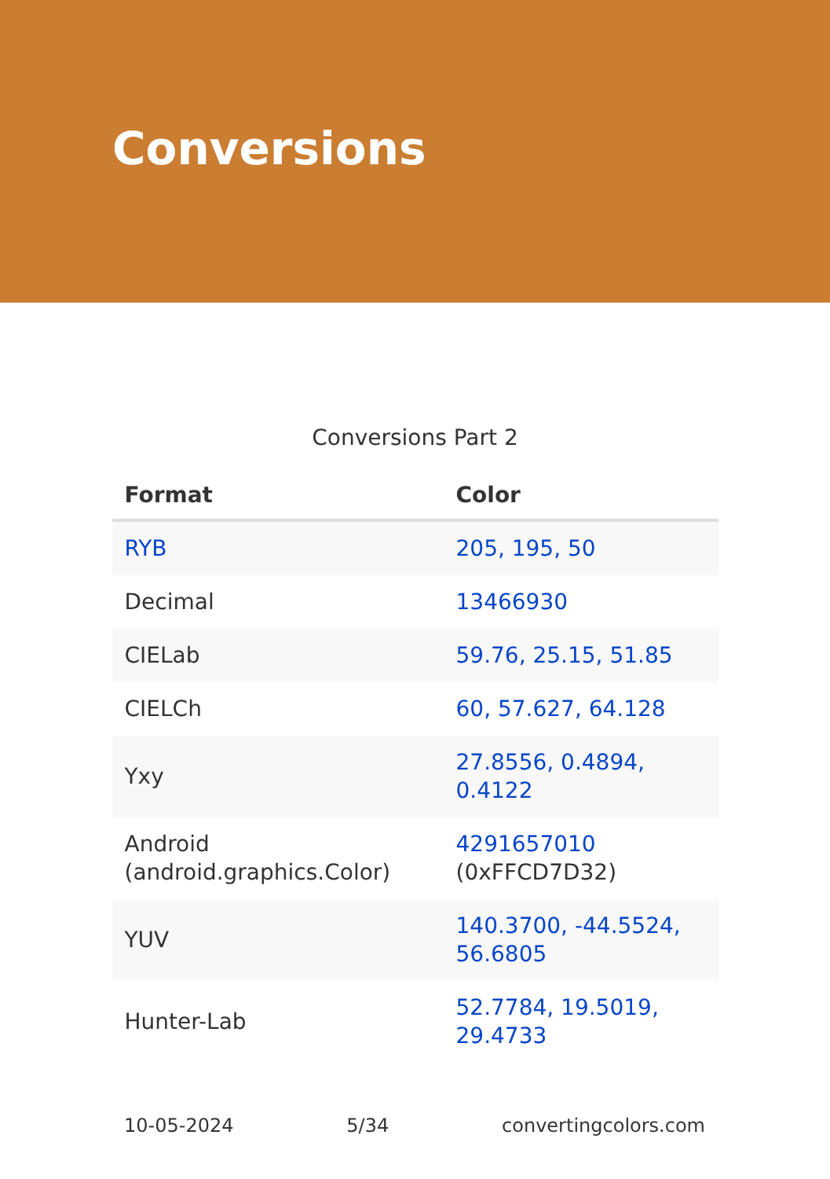Conversions
Conversions Part 2
| Format | Color |
| --- | --- |
| RYB | 205, 195, 50 |
| Decimal | 13466930 |
| CIELab | 59.76, 25.15, 51.85 |
| CIELCh | 60, 57.627, 64.128 |
| Yxy | 27.8556, 0.4894, 0.4122 |
| Android (android.graphics.Color) | 4291657010 (0xFFCD7D32) |
| YUV | 140.3700, -44.5524, 56.6805 |
| Hunter-Lab | 52.7784, 19.5019, 29.4733 |
10-05-2024 5/34 convertingcolors.com